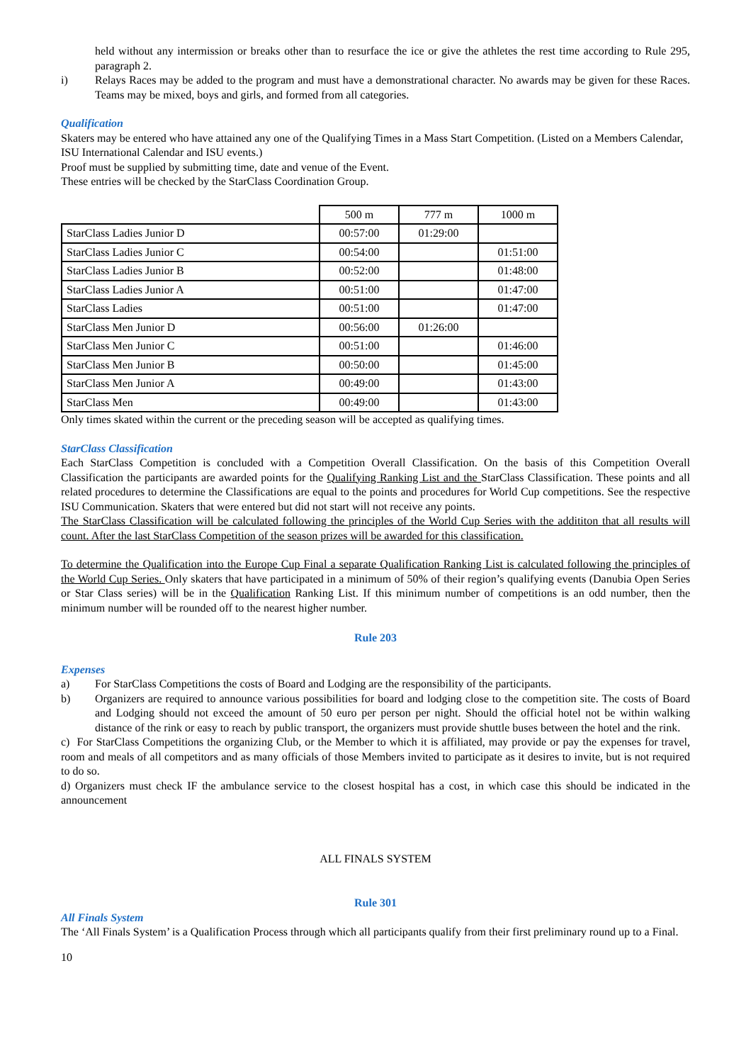held without any intermission or breaks other than to resurface the ice or give the athletes the rest time according to Rule 295, paragraph 2.
i) Relays Races may be added to the program and must have a demonstrational character. No awards may be given for these Races. Teams may be mixed, boys and girls, and formed from all categories.
Qualification
Skaters may be entered who have attained any one of the Qualifying Times in a Mass Start Competition. (Listed on a Members Calendar, ISU International Calendar and ISU events.)
Proof must be supplied by submitting time, date and venue of the Event.
These entries will be checked by the StarClass Coordination Group.
| | 500 m | 777 m | 1000 m |
| --- | --- | --- | --- |
| StarClass Ladies Junior D | 00:57:00 | 01:29:00 | |
| StarClass Ladies Junior C | 00:54:00 | | 01:51:00 |
| StarClass Ladies Junior B | 00:52:00 | | 01:48:00 |
| StarClass Ladies Junior A | 00:51:00 | | 01:47:00 |
| StarClass Ladies | 00:51:00 | | 01:47:00 |
| StarClass Men Junior D | 00:56:00 | 01:26:00 | |
| StarClass Men Junior C | 00:51:00 | | 01:46:00 |
| StarClass Men Junior B | 00:50:00 | | 01:45:00 |
| StarClass Men Junior A | 00:49:00 | | 01:43:00 |
| StarClass Men | 00:49:00 | | 01:43:00 |
Only times skated within the current or the preceding season will be accepted as qualifying times.
StarClass Classification
Each StarClass Competition is concluded with a Competition Overall Classification. On the basis of this Competition Overall Classification the participants are awarded points for the Qualifying Ranking List and the StarClass Classification. These points and all related procedures to determine the Classifications are equal to the points and procedures for World Cup competitions. See the respective ISU Communication. Skaters that were entered but did not start will not receive any points.
The StarClass Classification will be calculated following the principles of the World Cup Series with the addititon that all results will count. After the last StarClass Competition of the season prizes will be awarded for this classification.
To determine the Qualification into the Europe Cup Final a separate Qualification Ranking List is calculated following the principles of the World Cup Series. Only skaters that have participated in a minimum of 50% of their region’s qualifying events (Danubia Open Series or Star Class series) will be in the Qualification Ranking List. If this minimum number of competitions is an odd number, then the minimum number will be rounded off to the nearest higher number.
Rule 203
Expenses
a) For StarClass Competitions the costs of Board and Lodging are the responsibility of the participants.
b) Organizers are required to announce various possibilities for board and lodging close to the competition site. The costs of Board and Lodging should not exceed the amount of 50 euro per person per night. Should the official hotel not be within walking distance of the rink or easy to reach by public transport, the organizers must provide shuttle buses between the hotel and the rink.
c) For StarClass Competitions the organizing Club, or the Member to which it is affiliated, may provide or pay the expenses for travel, room and meals of all competitors and as many officials of those Members invited to participate as it desires to invite, but is not required to do so.
d) Organizers must check IF the ambulance service to the closest hospital has a cost, in which case this should be indicated in the announcement
ALL FINALS SYSTEM
Rule 301
All Finals System
The ‘All Finals System’ is a Qualification Process through which all participants qualify from their first preliminary round up to a Final.
10